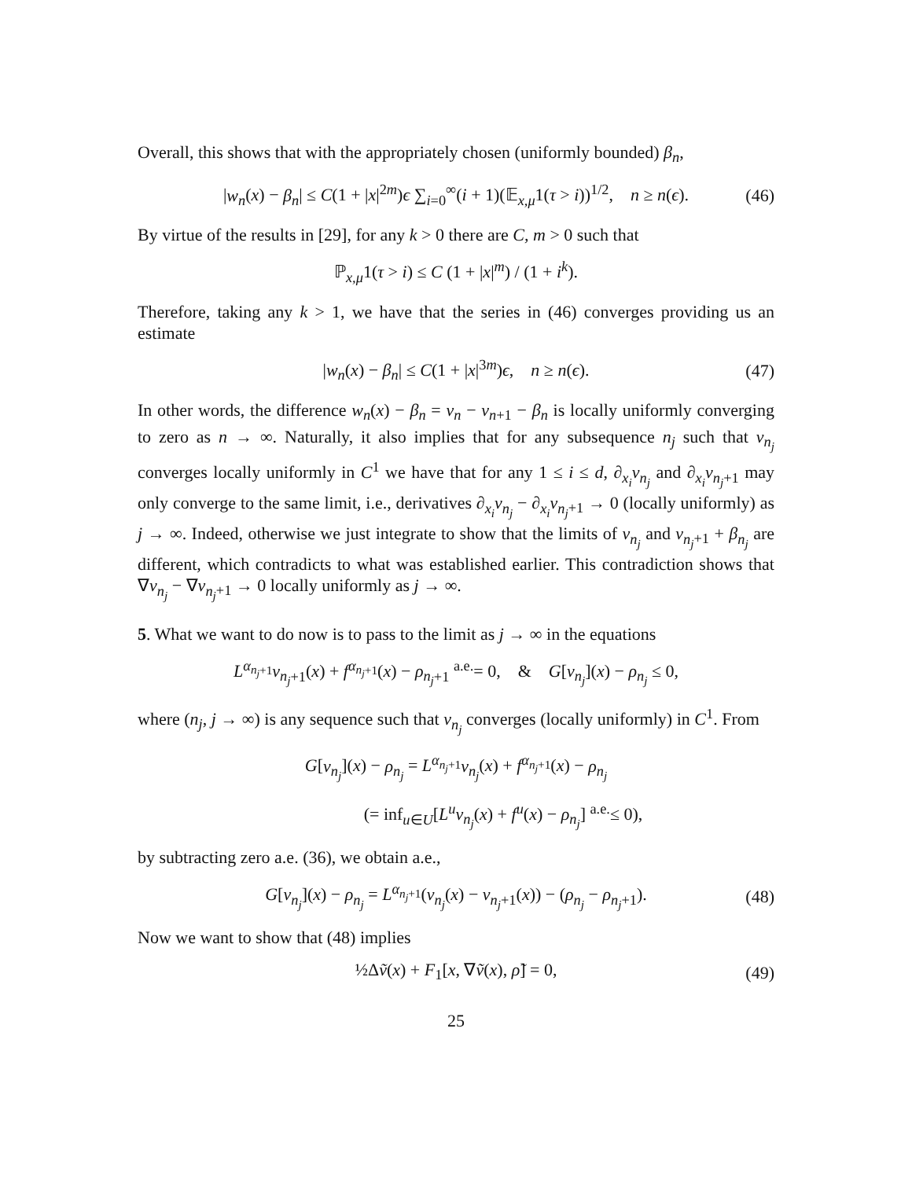Overall, this shows that with the appropriately chosen (uniformly bounded) β<sub>n</sub>,
|w<sub>n</sub>(x) − β<sub>n</sub>| ≤ C(1 + |x|<sup>2m</sup>)ϵ ∑<sub>i=0</sub><sup>∞</sup>(i + 1)(𝔼<sub>x,μ</sub>1(τ > i))<sup>1/2</sup>, n ≥ n(ϵ). (46)
By virtue of the results in [29], for any k > 0 there are C, m > 0 such that
ℙ<sub>x,μ</sub>1(τ > i) ≤ C (1 + |x|<sup>m</sup>) / (1 + i<sup>k</sup>).
Therefore, taking any k > 1, we have that the series in (46) converges providing us an estimate
|w<sub>n</sub>(x) − β<sub>n</sub>| ≤ C(1 + |x|<sup>3m</sup>)ϵ, n ≥ n(ϵ). (47)
In other words, the difference w<sub>n</sub>(x) − β<sub>n</sub> = v<sub>n</sub> − v<sub>n+1</sub> − β<sub>n</sub> is locally uniformly converging to zero as n → ∞. Naturally, it also implies that for any subsequence n<sub>j</sub> such that v<sub>n<sub>j</sub></sub> converges locally uniformly in C<sup>1</sup> we have that for any 1 ≤ i ≤ d, ∂<sub>x<sub>i</sub></sub>v<sub>n<sub>j</sub></sub> and ∂<sub>x<sub>i</sub></sub>v<sub>n<sub>j</sub>+1</sub> may only converge to the same limit, i.e., derivatives ∂<sub>x<sub>i</sub></sub>v<sub>n<sub>j</sub></sub> − ∂<sub>x<sub>i</sub></sub>v<sub>n<sub>j</sub>+1</sub> → 0 (locally uniformly) as j → ∞. Indeed, otherwise we just integrate to show that the limits of v<sub>n<sub>j</sub></sub> and v<sub>n<sub>j</sub>+1</sub> + β<sub>n<sub>j</sub></sub> are different, which contradicts to what was established earlier. This contradiction shows that ∇v<sub>n<sub>j</sub></sub> − ∇v<sub>n<sub>j</sub>+1</sub> → 0 locally uniformly as j → ∞.
5. What we want to do now is to pass to the limit as j → ∞ in the equations
L<sup>α<sub>n<sub>j</sub>+1</sub></sup>v<sub>n<sub>j</sub>+1</sub>(x) + f<sup>α<sub>n<sub>j</sub>+1</sub></sup>(x) − ρ<sub>n<sub>j</sub>+1</sub> <sup>a.e.</sup>= 0, & G[v<sub>n<sub>j</sub></sub>](x) − ρ<sub>n<sub>j</sub></sub> ≤ 0,
where (n<sub>j</sub>, j → ∞) is any sequence such that v<sub>n<sub>j</sub></sub> converges (locally uniformly) in C<sup>1</sup>. From
G[v<sub>n<sub>j</sub></sub>](x) − ρ<sub>n<sub>j</sub></sub> = L<sup>α<sub>n<sub>j</sub>+1</sub></sup>v<sub>n<sub>j</sub></sub>(x) + f<sup>α<sub>n<sub>j</sub>+1</sub></sup>(x) − ρ<sub>n<sub>j</sub></sub>
(= inf<sub>u∈U</sub>[L<sup>u</sup>v<sub>n<sub>j</sub></sub>(x) + f<sup>u</sup>(x) − ρ<sub>n<sub>j</sub></sub>] <sup>a.e.</sup>≤ 0),
by subtracting zero a.e. (36), we obtain a.e.,
G[v<sub>n<sub>j</sub></sub>](x) − ρ<sub>n<sub>j</sub></sub> = L<sup>α<sub>n<sub>j</sub>+1</sub></sup>(v<sub>n<sub>j</sub></sub>(x) − v<sub>n<sub>j</sub>+1</sub>(x)) − (ρ<sub>n<sub>j</sub></sub> − ρ<sub>n<sub>j</sub>+1</sub>). (48)
Now we want to show that (48) implies
½Δṽ(x) + F<sub>1</sub>[x, ∇ṽ(x), ρ̃] = 0, (49)
25